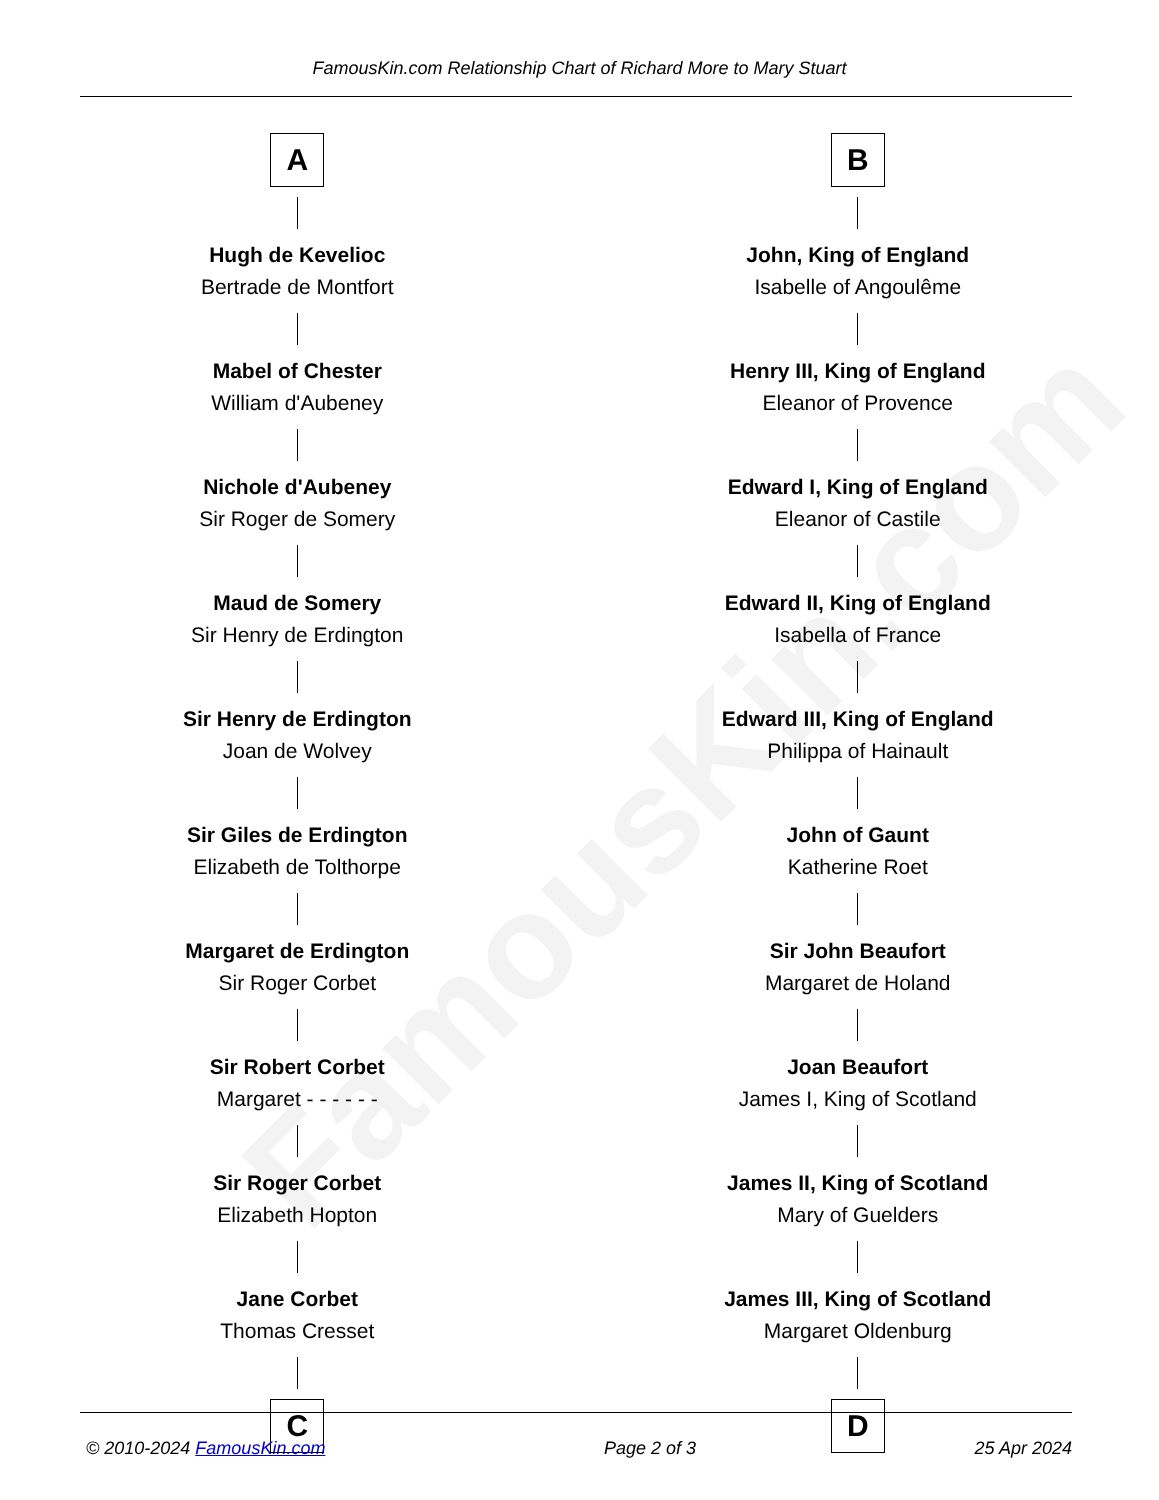FamousKin.com
FamousKin.com Relationship Chart of Richard More to Mary Stuart
A
Hugh de Kevelioc
Bertrade de Montfort
Mabel of Chester
William d'Aubeney
Nichole d'Aubeney
Sir Roger de Somery
Maud de Somery
Sir Henry de Erdington
Sir Henry de Erdington
Joan de Wolvey
Sir Giles de Erdington
Elizabeth de Tolthorpe
Margaret de Erdington
Sir Roger Corbet
Sir Robert Corbet
Margaret - - - - - -
Sir Roger Corbet
Elizabeth Hopton
Jane Corbet
Thomas Cresset
C
B
John, King of England
Isabelle of Angoulême
Henry III, King of England
Eleanor of Provence
Edward I, King of England
Eleanor of Castile
Edward II, King of England
Isabella of France
Edward III, King of England
Philippa of Hainault
John of Gaunt
Katherine Roet
Sir John Beaufort
Margaret de Holand
Joan Beaufort
James I, King of Scotland
James II, King of Scotland
Mary of Guelders
James III, King of Scotland
Margaret Oldenburg
D
© 2010-2024 FamousKin.com Page 2 of 3 25 Apr 2024